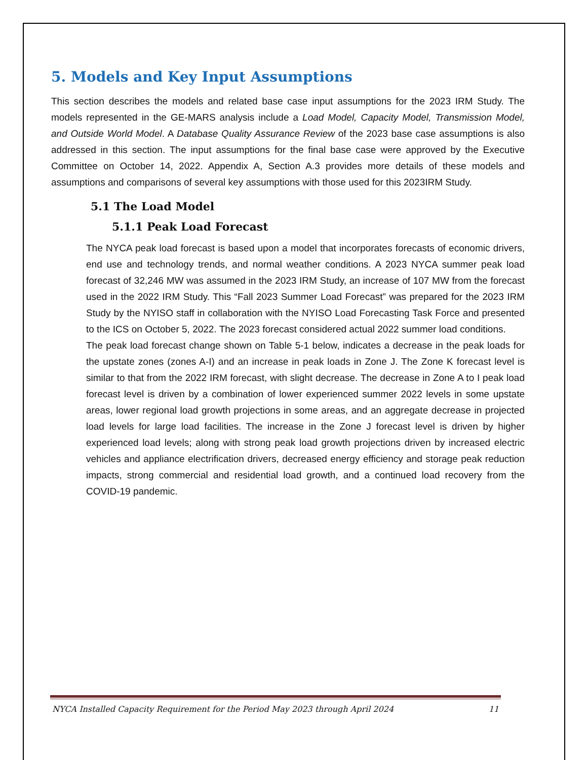5. Models and Key Input Assumptions
This section describes the models and related base case input assumptions for the 2023 IRM Study. The models represented in the GE-MARS analysis include a Load Model, Capacity Model, Transmission Model, and Outside World Model. A Database Quality Assurance Review of the 2023 base case assumptions is also addressed in this section. The input assumptions for the final base case were approved by the Executive Committee on October 14, 2022. Appendix A, Section A.3 provides more details of these models and assumptions and comparisons of several key assumptions with those used for this 2023IRM Study.
5.1 The Load Model
5.1.1 Peak Load Forecast
The NYCA peak load forecast is based upon a model that incorporates forecasts of economic drivers, end use and technology trends, and normal weather conditions. A 2023 NYCA summer peak load forecast of 32,246 MW was assumed in the 2023 IRM Study, an increase of 107 MW from the forecast used in the 2022 IRM Study. This “Fall 2023 Summer Load Forecast” was prepared for the 2023 IRM Study by the NYISO staff in collaboration with the NYISO Load Forecasting Task Force and presented to the ICS on October 5, 2022. The 2023 forecast considered actual 2022 summer load conditions.
The peak load forecast change shown on Table 5-1 below, indicates a decrease in the peak loads for the upstate zones (zones A-I) and an increase in peak loads in Zone J. The Zone K forecast level is similar to that from the 2022 IRM forecast, with slight decrease. The decrease in Zone A to I peak load forecast level is driven by a combination of lower experienced summer 2022 levels in some upstate areas, lower regional load growth projections in some areas, and an aggregate decrease in projected load levels for large load facilities. The increase in the Zone J forecast level is driven by higher experienced load levels; along with strong peak load growth projections driven by increased electric vehicles and appliance electrification drivers, decreased energy efficiency and storage peak reduction impacts, strong commercial and residential load growth, and a continued load recovery from the COVID-19 pandemic.
NYCA Installed Capacity Requirement for the Period May 2023 through April 2024 11